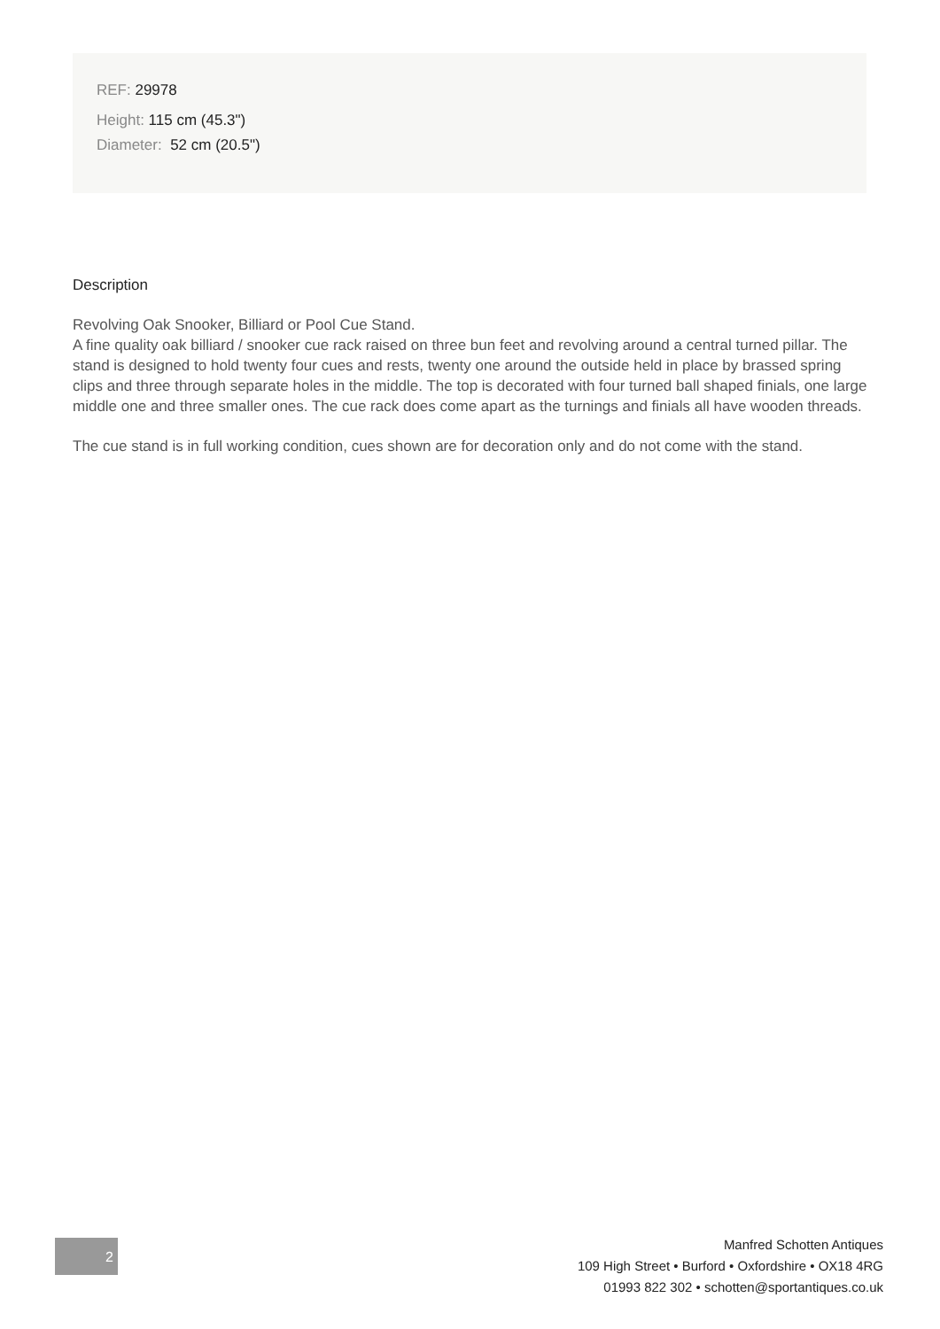REF: 29978
Height: 115 cm (45.3")
Diameter: 52 cm (20.5")
Description
Revolving Oak Snooker, Billiard or Pool Cue Stand.
A fine quality oak billiard / snooker cue rack raised on three bun feet and revolving around a central turned pillar. The stand is designed to hold twenty four cues and rests, twenty one around the outside held in place by brassed spring clips and three through separate holes in the middle. The top is decorated with four turned ball shaped finials, one large middle one and three smaller ones. The cue rack does come apart as the turnings and finials all have wooden threads.
The cue stand is in full working condition, cues shown are for decoration only and do not come with the stand.
2
Manfred Schotten Antiques
109 High Street • Burford • Oxfordshire • OX18 4RG
01993 822 302 • schotten@sportantiques.co.uk